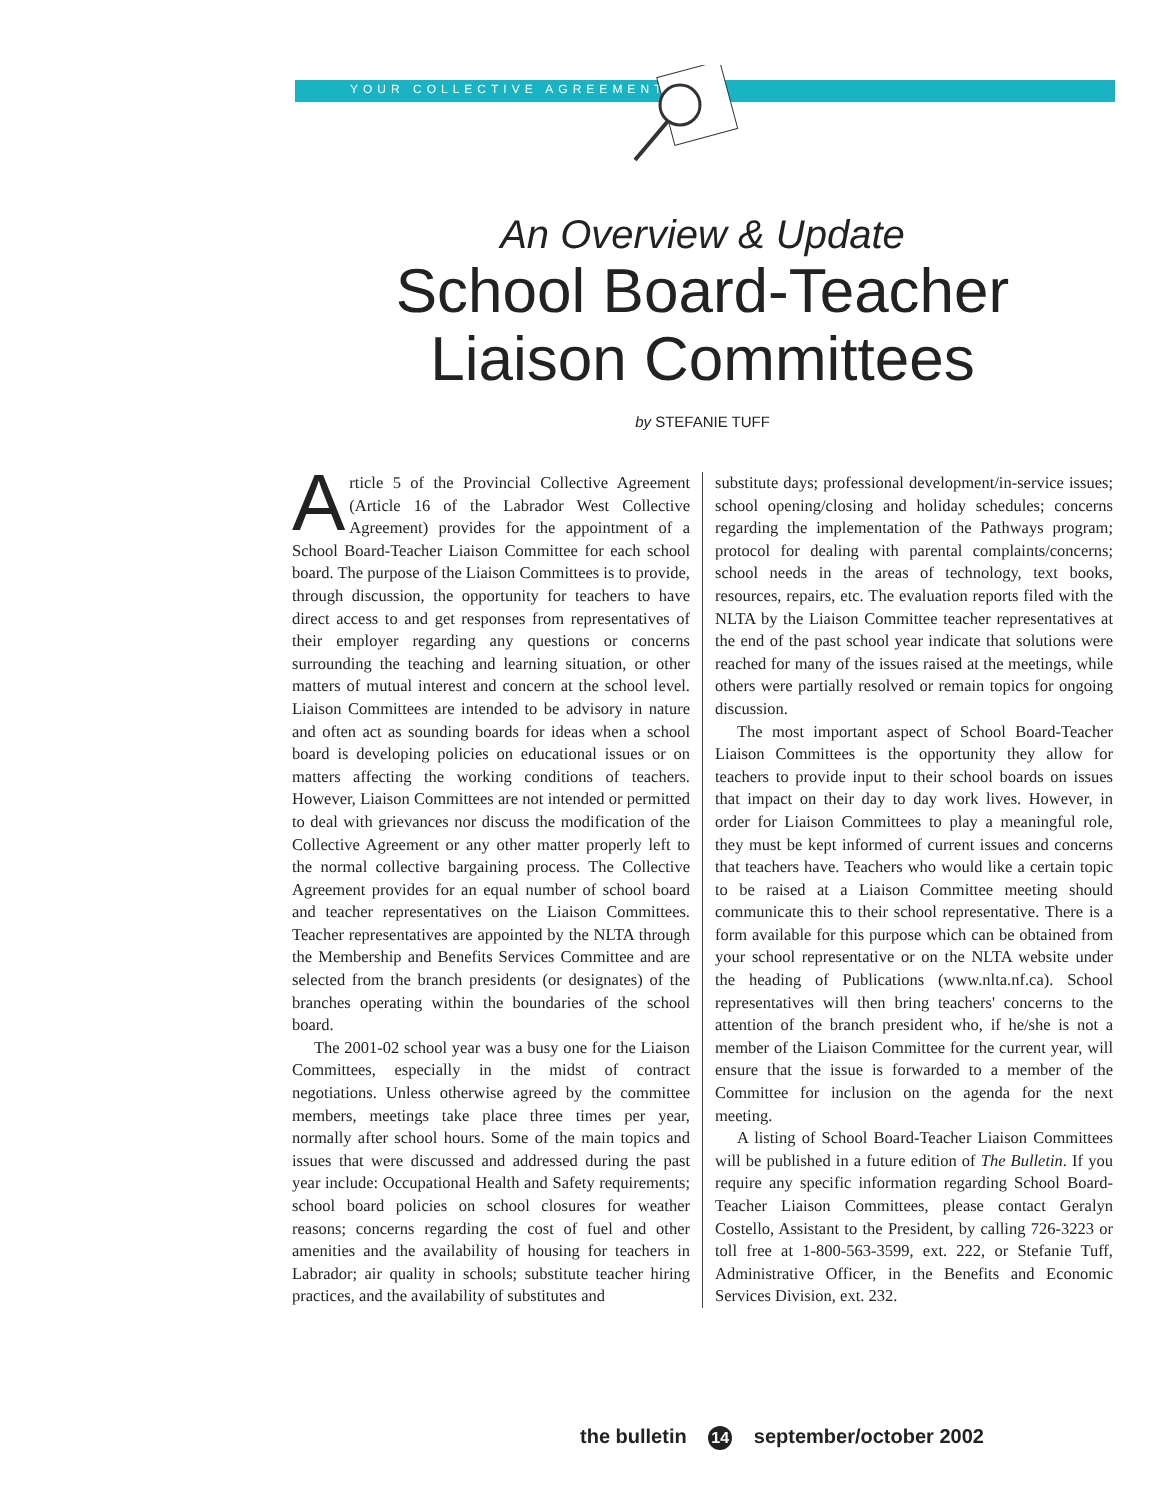YOUR COLLECTIVE AGREEMENT
An Overview & Update
School Board-Teacher
Liaison Committees
by STEFANIE TUFF
Article 5 of the Provincial Collective Agreement (Article 16 of the Labrador West Collective Agreement) provides for the appointment of a School Board-Teacher Liaison Committee for each school board. The purpose of the Liaison Committees is to provide, through discussion, the opportunity for teachers to have direct access to and get responses from representatives of their employer regarding any questions or concerns surrounding the teaching and learning situation, or other matters of mutual interest and concern at the school level. Liaison Committees are intended to be advisory in nature and often act as sounding boards for ideas when a school board is developing policies on educational issues or on matters affecting the working conditions of teachers. However, Liaison Committees are not intended or permitted to deal with grievances nor discuss the modification of the Collective Agreement or any other matter properly left to the normal collective bargaining process. The Collective Agreement provides for an equal number of school board and teacher representatives on the Liaison Committees. Teacher representatives are appointed by the NLTA through the Membership and Benefits Services Committee and are selected from the branch presidents (or designates) of the branches operating within the boundaries of the school board.
The 2001-02 school year was a busy one for the Liaison Committees, especially in the midst of contract negotiations. Unless otherwise agreed by the committee members, meetings take place three times per year, normally after school hours. Some of the main topics and issues that were discussed and addressed during the past year include: Occupational Health and Safety requirements; school board policies on school closures for weather reasons; concerns regarding the cost of fuel and other amenities and the availability of housing for teachers in Labrador; air quality in schools; substitute teacher hiring practices, and the availability of substitutes and
substitute days; professional development/in-service issues; school opening/closing and holiday schedules; concerns regarding the implementation of the Pathways program; protocol for dealing with parental complaints/concerns; school needs in the areas of technology, text books, resources, repairs, etc. The evaluation reports filed with the NLTA by the Liaison Committee teacher representatives at the end of the past school year indicate that solutions were reached for many of the issues raised at the meetings, while others were partially resolved or remain topics for ongoing discussion.
The most important aspect of School Board-Teacher Liaison Committees is the opportunity they allow for teachers to provide input to their school boards on issues that impact on their day to day work lives. However, in order for Liaison Committees to play a meaningful role, they must be kept informed of current issues and concerns that teachers have. Teachers who would like a certain topic to be raised at a Liaison Committee meeting should communicate this to their school representative. There is a form available for this purpose which can be obtained from your school representative or on the NLTA website under the heading of Publications (www.nlta.nf.ca). School representatives will then bring teachers' concerns to the attention of the branch president who, if he/she is not a member of the Liaison Committee for the current year, will ensure that the issue is forwarded to a member of the Committee for inclusion on the agenda for the next meeting.
A listing of School Board-Teacher Liaison Committees will be published in a future edition of The Bulletin. If you require any specific information regarding School Board-Teacher Liaison Committees, please contact Geralyn Costello, Assistant to the President, by calling 726-3223 or toll free at 1-800-563-3599, ext. 222, or Stefanie Tuff, Administrative Officer, in the Benefits and Economic Services Division, ext. 232.
the bulletin 14 september/october 2002